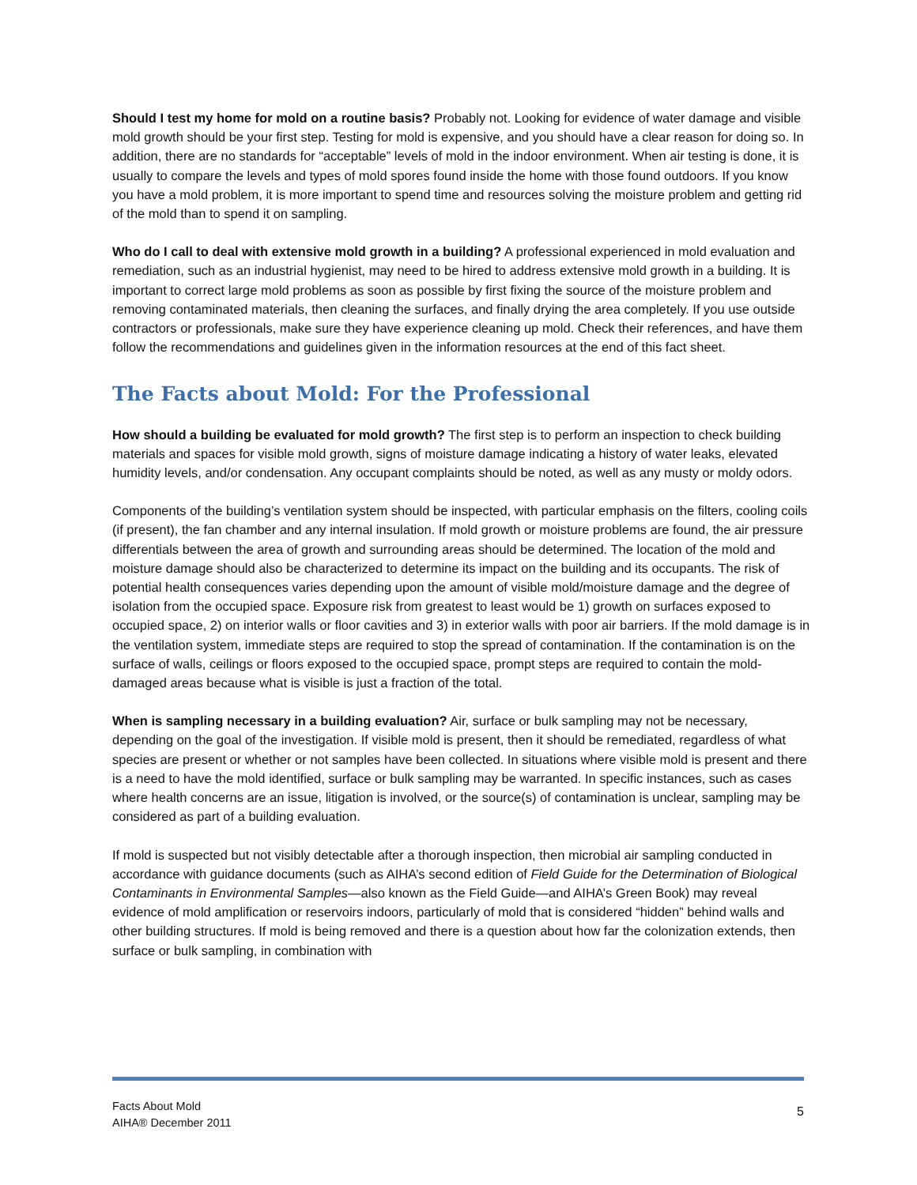Should I test my home for mold on a routine basis? Probably not. Looking for evidence of water damage and visible mold growth should be your first step. Testing for mold is expensive, and you should have a clear reason for doing so. In addition, there are no standards for “acceptable” levels of mold in the indoor environment. When air testing is done, it is usually to compare the levels and types of mold spores found inside the home with those found outdoors. If you know you have a mold problem, it is more important to spend time and resources solving the moisture problem and getting rid of the mold than to spend it on sampling.
Who do I call to deal with extensive mold growth in a building? A professional experienced in mold evaluation and remediation, such as an industrial hygienist, may need to be hired to address extensive mold growth in a building. It is important to correct large mold problems as soon as possible by first fixing the source of the moisture problem and removing contaminated materials, then cleaning the surfaces, and finally drying the area completely. If you use outside contractors or professionals, make sure they have experience cleaning up mold. Check their references, and have them follow the recommendations and guidelines given in the information resources at the end of this fact sheet.
The Facts about Mold: For the Professional
How should a building be evaluated for mold growth? The first step is to perform an inspection to check building materials and spaces for visible mold growth, signs of moisture damage indicating a history of water leaks, elevated humidity levels, and/or condensation. Any occupant complaints should be noted, as well as any musty or moldy odors.
Components of the building’s ventilation system should be inspected, with particular emphasis on the filters, cooling coils (if present), the fan chamber and any internal insulation. If mold growth or moisture problems are found, the air pressure differentials between the area of growth and surrounding areas should be determined. The location of the mold and moisture damage should also be characterized to determine its impact on the building and its occupants. The risk of potential health consequences varies depending upon the amount of visible mold/moisture damage and the degree of isolation from the occupied space. Exposure risk from greatest to least would be 1) growth on surfaces exposed to occupied space, 2) on interior walls or floor cavities and 3) in exterior walls with poor air barriers. If the mold damage is in the ventilation system, immediate steps are required to stop the spread of contamination. If the contamination is on the surface of walls, ceilings or floors exposed to the occupied space, prompt steps are required to contain the mold-damaged areas because what is visible is just a fraction of the total.
When is sampling necessary in a building evaluation? Air, surface or bulk sampling may not be necessary, depending on the goal of the investigation. If visible mold is present, then it should be remediated, regardless of what species are present or whether or not samples have been collected. In situations where visible mold is present and there is a need to have the mold identified, surface or bulk sampling may be warranted. In specific instances, such as cases where health concerns are an issue, litigation is involved, or the source(s) of contamination is unclear, sampling may be considered as part of a building evaluation.
If mold is suspected but not visibly detectable after a thorough inspection, then microbial air sampling conducted in accordance with guidance documents (such as AIHA’s second edition of Field Guide for the Determination of Biological Contaminants in Environmental Samples—also known as the Field Guide—and AIHA’s Green Book) may reveal evidence of mold amplification or reservoirs indoors, particularly of mold that is considered “hidden” behind walls and other building structures. If mold is being removed and there is a question about how far the colonization extends, then surface or bulk sampling, in combination with
Facts About Mold
AIHA® December 2011
5